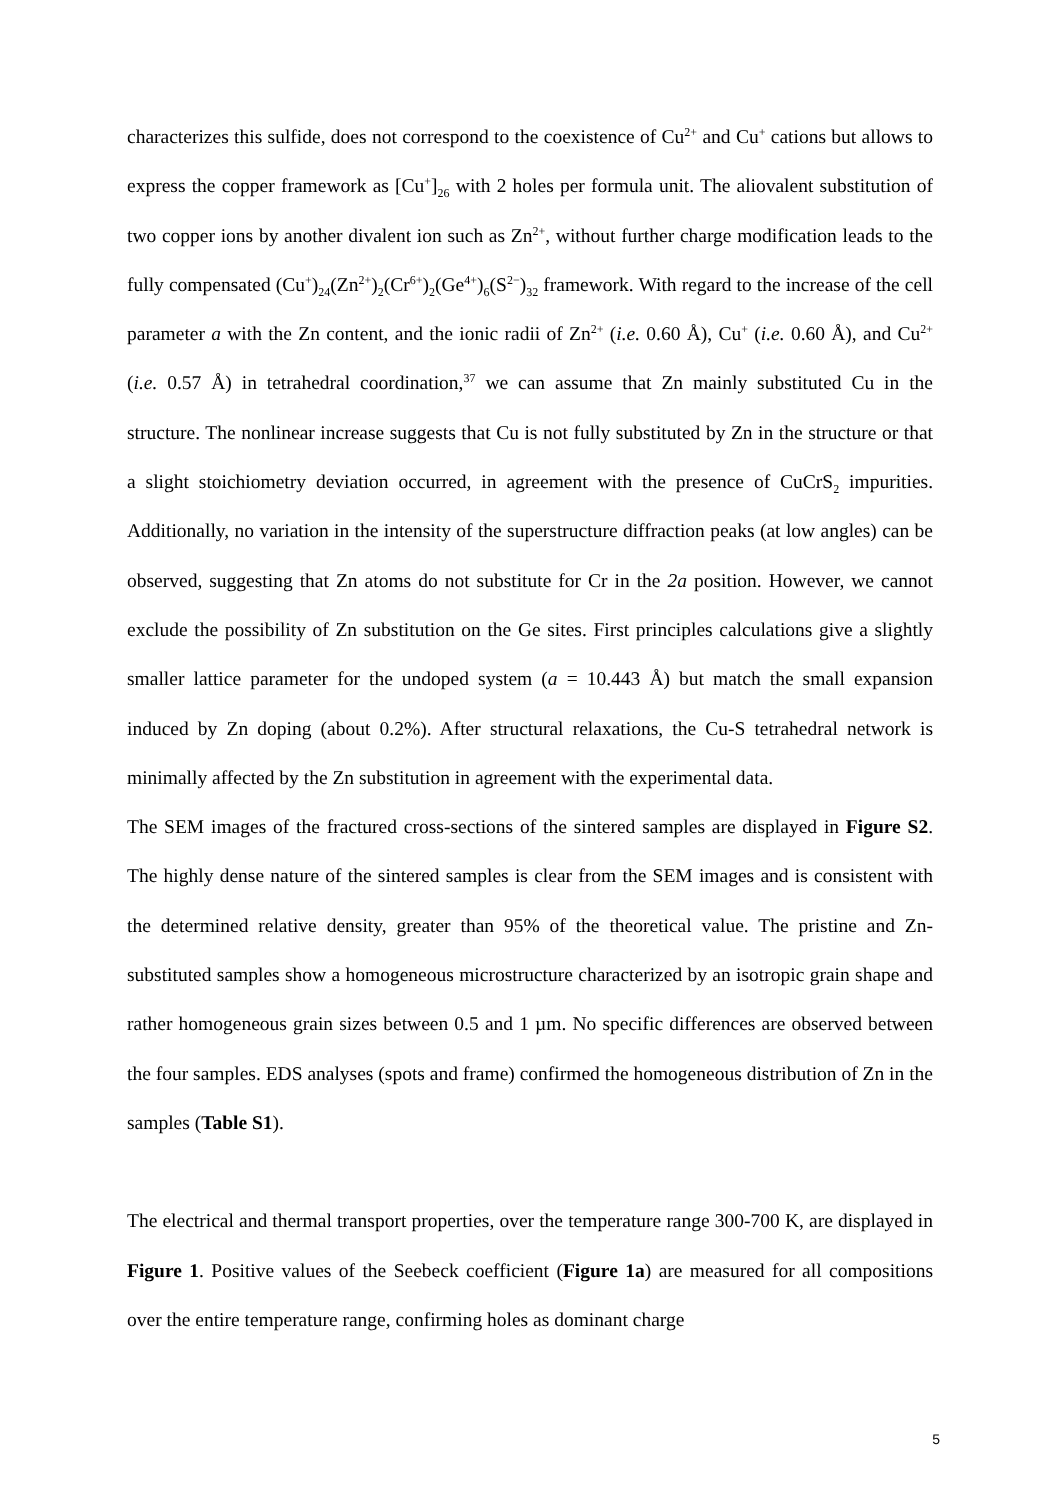characterizes this sulfide, does not correspond to the coexistence of Cu<sup>2+</sup> and Cu<sup>+</sup> cations but allows to express the copper framework as [Cu<sup>+</sup>]<sub>26</sub> with 2 holes per formula unit. The aliovalent substitution of two copper ions by another divalent ion such as Zn<sup>2+</sup>, without further charge modification leads to the fully compensated (Cu<sup>+</sup>)<sub>24</sub>(Zn<sup>2+</sup>)<sub>2</sub>(Cr<sup>6+</sup>)<sub>2</sub>(Ge<sup>4+</sup>)<sub>6</sub>(S<sup>2−</sup>)<sub>32</sub> framework. With regard to the increase of the cell parameter a with the Zn content, and the ionic radii of Zn<sup>2+</sup> (i.e. 0.60 Å), Cu<sup>+</sup> (i.e. 0.60 Å), and Cu<sup>2+</sup> (i.e. 0.57 Å) in tetrahedral coordination,<sup>37</sup> we can assume that Zn mainly substituted Cu in the structure. The nonlinear increase suggests that Cu is not fully substituted by Zn in the structure or that a slight stoichiometry deviation occurred, in agreement with the presence of CuCrS<sub>2</sub> impurities. Additionally, no variation in the intensity of the superstructure diffraction peaks (at low angles) can be observed, suggesting that Zn atoms do not substitute for Cr in the 2a position. However, we cannot exclude the possibility of Zn substitution on the Ge sites. First principles calculations give a slightly smaller lattice parameter for the undoped system (a = 10.443 Å) but match the small expansion induced by Zn doping (about 0.2%). After structural relaxations, the Cu-S tetrahedral network is minimally affected by the Zn substitution in agreement with the experimental data.
The SEM images of the fractured cross-sections of the sintered samples are displayed in Figure S2. The highly dense nature of the sintered samples is clear from the SEM images and is consistent with the determined relative density, greater than 95% of the theoretical value. The pristine and Zn-substituted samples show a homogeneous microstructure characterized by an isotropic grain shape and rather homogeneous grain sizes between 0.5 and 1 µm. No specific differences are observed between the four samples. EDS analyses (spots and frame) confirmed the homogeneous distribution of Zn in the samples (Table S1).
The electrical and thermal transport properties, over the temperature range 300-700 K, are displayed in Figure 1. Positive values of the Seebeck coefficient (Figure 1a) are measured for all compositions over the entire temperature range, confirming holes as dominant charge
5